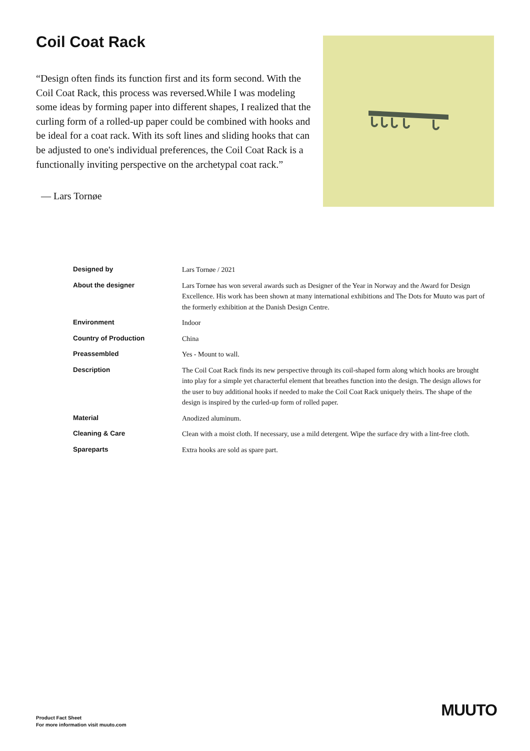Coil Coat Rack
“Design often finds its function first and its form second. With the Coil Coat Rack, this process was reversed.While I was modeling some ideas by forming paper into different shapes, I realized that the curling form of a rolled-up paper could be combined with hooks and be ideal for a coat rack. With its soft lines and sliding hooks that can be adjusted to one's individual preferences, the Coil Coat Rack is a functionally inviting perspective on the archetypal coat rack.”
— Lars Tornøe
| Designed by | Lars Tornøe / 2021 |
| About the designer | Lars Tornøe has won several awards such as Designer of the Year in Norway and the Award for Design Excellence. His work has been shown at many international exhibitions and The Dots for Muuto was part of the formerly exhibition at the Danish Design Centre. |
| Environment | Indoor |
| Country of Production | China |
| Preassembled | Yes - Mount to wall. |
| Description | The Coil Coat Rack finds its new perspective through its coil-shaped form along which hooks are brought into play for a simple yet characterful element that breathes function into the design. The design allows for the user to buy additional hooks if needed to make the Coil Coat Rack uniquely theirs. The shape of the design is inspired by the curled-up form of rolled paper. |
| Material | Anodized aluminum. |
| Cleaning & Care | Clean with a moist cloth. If necessary, use a mild detergent. Wipe the surface dry with a lint-free cloth. |
| Spareparts | Extra hooks are sold as spare part. |
Product Fact Sheet
For more information visit muuto.com
MUUTO